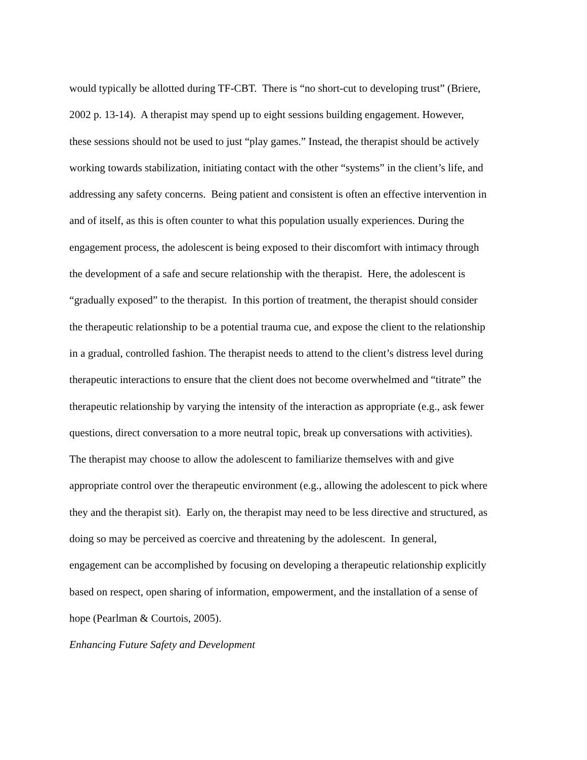would typically be allotted during TF-CBT. There is “no short-cut to developing trust” (Briere,
2002 p. 13-14). A therapist may spend up to eight sessions building engagement. However,
these sessions should not be used to just “play games.” Instead, the therapist should be actively
working towards stabilization, initiating contact with the other “systems” in the client’s life, and
addressing any safety concerns. Being patient and consistent is often an effective intervention in
and of itself, as this is often counter to what this population usually experiences. During the
engagement process, the adolescent is being exposed to their discomfort with intimacy through
the development of a safe and secure relationship with the therapist. Here, the adolescent is
“gradually exposed” to the therapist. In this portion of treatment, the therapist should consider
the therapeutic relationship to be a potential trauma cue, and expose the client to the relationship
in a gradual, controlled fashion. The therapist needs to attend to the client’s distress level during
therapeutic interactions to ensure that the client does not become overwhelmed and “titrate” the
therapeutic relationship by varying the intensity of the interaction as appropriate (e.g., ask fewer
questions, direct conversation to a more neutral topic, break up conversations with activities).
The therapist may choose to allow the adolescent to familiarize themselves with and give
appropriate control over the therapeutic environment (e.g., allowing the adolescent to pick where
they and the therapist sit). Early on, the therapist may need to be less directive and structured, as
doing so may be perceived as coercive and threatening by the adolescent. In general,
engagement can be accomplished by focusing on developing a therapeutic relationship explicitly
based on respect, open sharing of information, empowerment, and the installation of a sense of
hope (Pearlman & Courtois, 2005).
Enhancing Future Safety and Development